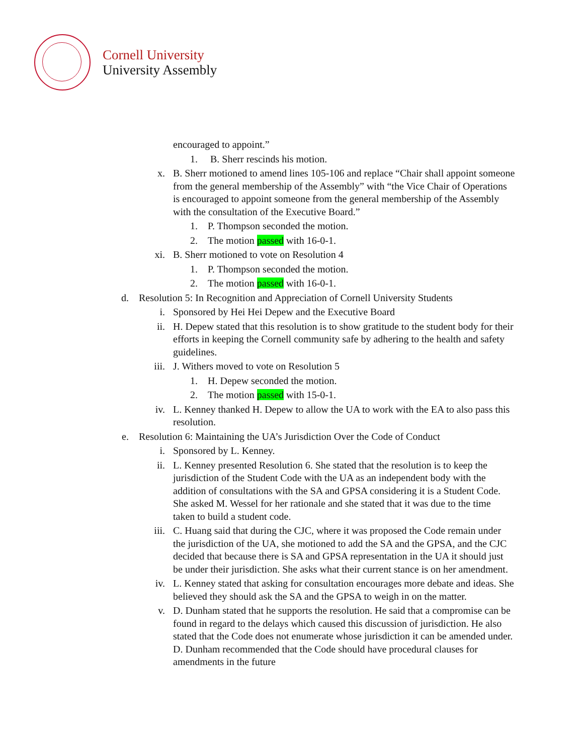Cornell University
University Assembly
encouraged to appoint.”
1. B. Sherr rescinds his motion.
x. B. Sherr motioned to amend lines 105-106 and replace “Chair shall appoint someone from the general membership of the Assembly” with “the Vice Chair of Operations is encouraged to appoint someone from the general membership of the Assembly with the consultation of the Executive Board.”
1. P. Thompson seconded the motion.
2. The motion passed with 16-0-1.
xi. B. Sherr motioned to vote on Resolution 4
1. P. Thompson seconded the motion.
2. The motion passed with 16-0-1.
d. Resolution 5: In Recognition and Appreciation of Cornell University Students
i. Sponsored by Hei Hei Depew and the Executive Board
ii. H. Depew stated that this resolution is to show gratitude to the student body for their efforts in keeping the Cornell community safe by adhering to the health and safety guidelines.
iii. J. Withers moved to vote on Resolution 5
1. H. Depew seconded the motion.
2. The motion passed with 15-0-1.
iv. L. Kenney thanked H. Depew to allow the UA to work with the EA to also pass this resolution.
e. Resolution 6: Maintaining the UA’s Jurisdiction Over the Code of Conduct
i. Sponsored by L. Kenney.
ii. L. Kenney presented Resolution 6. She stated that the resolution is to keep the jurisdiction of the Student Code with the UA as an independent body with the addition of consultations with the SA and GPSA considering it is a Student Code. She asked M. Wessel for her rationale and she stated that it was due to the time taken to build a student code.
iii. C. Huang said that during the CJC, where it was proposed the Code remain under the jurisdiction of the UA, she motioned to add the SA and the GPSA, and the CJC decided that because there is SA and GPSA representation in the UA it should just be under their jurisdiction. She asks what their current stance is on her amendment.
iv. L. Kenney stated that asking for consultation encourages more debate and ideas. She believed they should ask the SA and the GPSA to weigh in on the matter.
v. D. Dunham stated that he supports the resolution. He said that a compromise can be found in regard to the delays which caused this discussion of jurisdiction. He also stated that the Code does not enumerate whose jurisdiction it can be amended under. D. Dunham recommended that the Code should have procedural clauses for amendments in the future